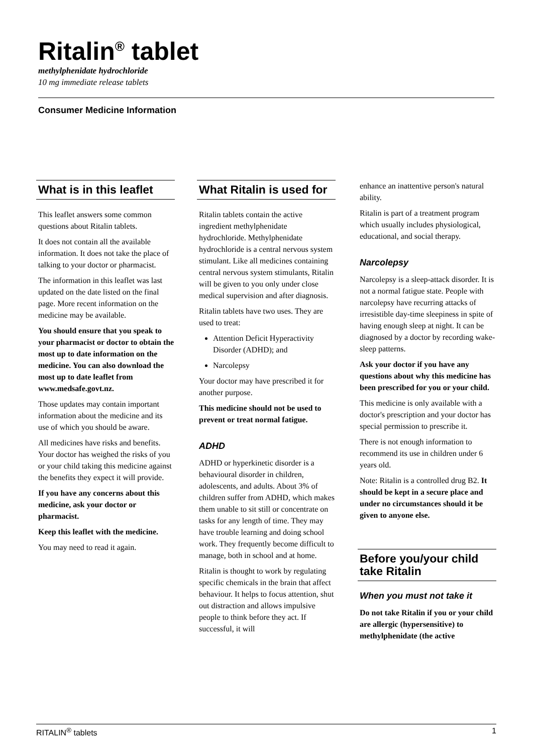Ritalin<sup>®</sup> tablet
methylphenidate hydrochloride
10 mg immediate release tablets
Consumer Medicine Information
What is in this leaflet
This leaflet answers some common questions about Ritalin tablets.
It does not contain all the available information. It does not take the place of talking to your doctor or pharmacist.
The information in this leaflet was last updated on the date listed on the final page. More recent information on the medicine may be available.
You should ensure that you speak to your pharmacist or doctor to obtain the most up to date information on the medicine. You can also download the most up to date leaflet from www.medsafe.govt.nz.
Those updates may contain important information about the medicine and its use of which you should be aware.
All medicines have risks and benefits. Your doctor has weighed the risks of you or your child taking this medicine against the benefits they expect it will provide.
If you have any concerns about this medicine, ask your doctor or pharmacist.
Keep this leaflet with the medicine.
You may need to read it again.
What Ritalin is used for
Ritalin tablets contain the active ingredient methylphenidate hydrochloride. Methylphenidate hydrochloride is a central nervous system stimulant. Like all medicines containing central nervous system stimulants, Ritalin will be given to you only under close medical supervision and after diagnosis.
Ritalin tablets have two uses. They are used to treat:
Attention Deficit Hyperactivity Disorder (ADHD); and
Narcolepsy
Your doctor may have prescribed it for another purpose.
This medicine should not be used to prevent or treat normal fatigue.
ADHD
ADHD or hyperkinetic disorder is a behavioural disorder in children, adolescents, and adults. About 3% of children suffer from ADHD, which makes them unable to sit still or concentrate on tasks for any length of time. They may have trouble learning and doing school work. They frequently become difficult to manage, both in school and at home.
Ritalin is thought to work by regulating specific chemicals in the brain that affect behaviour. It helps to focus attention, shut out distraction and allows impulsive people to think before they act. If successful, it will
enhance an inattentive person's natural ability.
Ritalin is part of a treatment program which usually includes physiological, educational, and social therapy.
Narcolepsy
Narcolepsy is a sleep-attack disorder. It is not a normal fatigue state. People with narcolepsy have recurring attacks of irresistible day-time sleepiness in spite of having enough sleep at night. It can be diagnosed by a doctor by recording wake-sleep patterns.
Ask your doctor if you have any questions about why this medicine has been prescribed for you or your child.
This medicine is only available with a doctor's prescription and your doctor has special permission to prescribe it.
There is not enough information to recommend its use in children under 6 years old.
Note: Ritalin is a controlled drug B2. It should be kept in a secure place and under no circumstances should it be given to anyone else.
Before you/your child take Ritalin
When you must not take it
Do not take Ritalin if you or your child are allergic (hypersensitive) to methylphenidate (the active
RITALIN<sup>®</sup> tablets 1